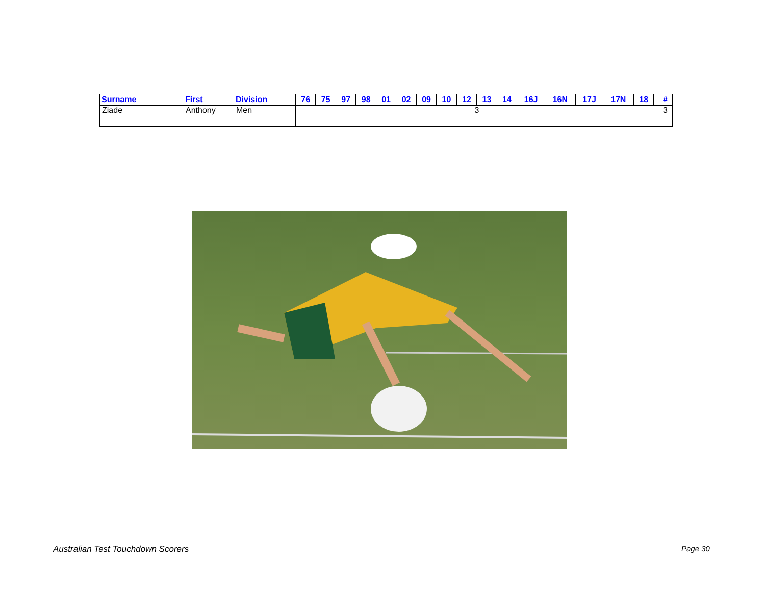| Surname | First | Division | 76 | 75 | 97 | 98 | 01 | 02 | 09 | 10 | 12 | 13 | 14 | 16J | 16N | 17J | 17N | 18 | | # |
| --- | --- | --- | --- | --- | --- | --- | --- | --- | --- | --- | --- | --- | --- | --- | --- | --- | --- | --- | --- | --- |
| Ziade | Anthony | Men | 3 | | | | | | | | | | | | | | | | | 3 |
Australian Test Touchdown Scorers
Page 30